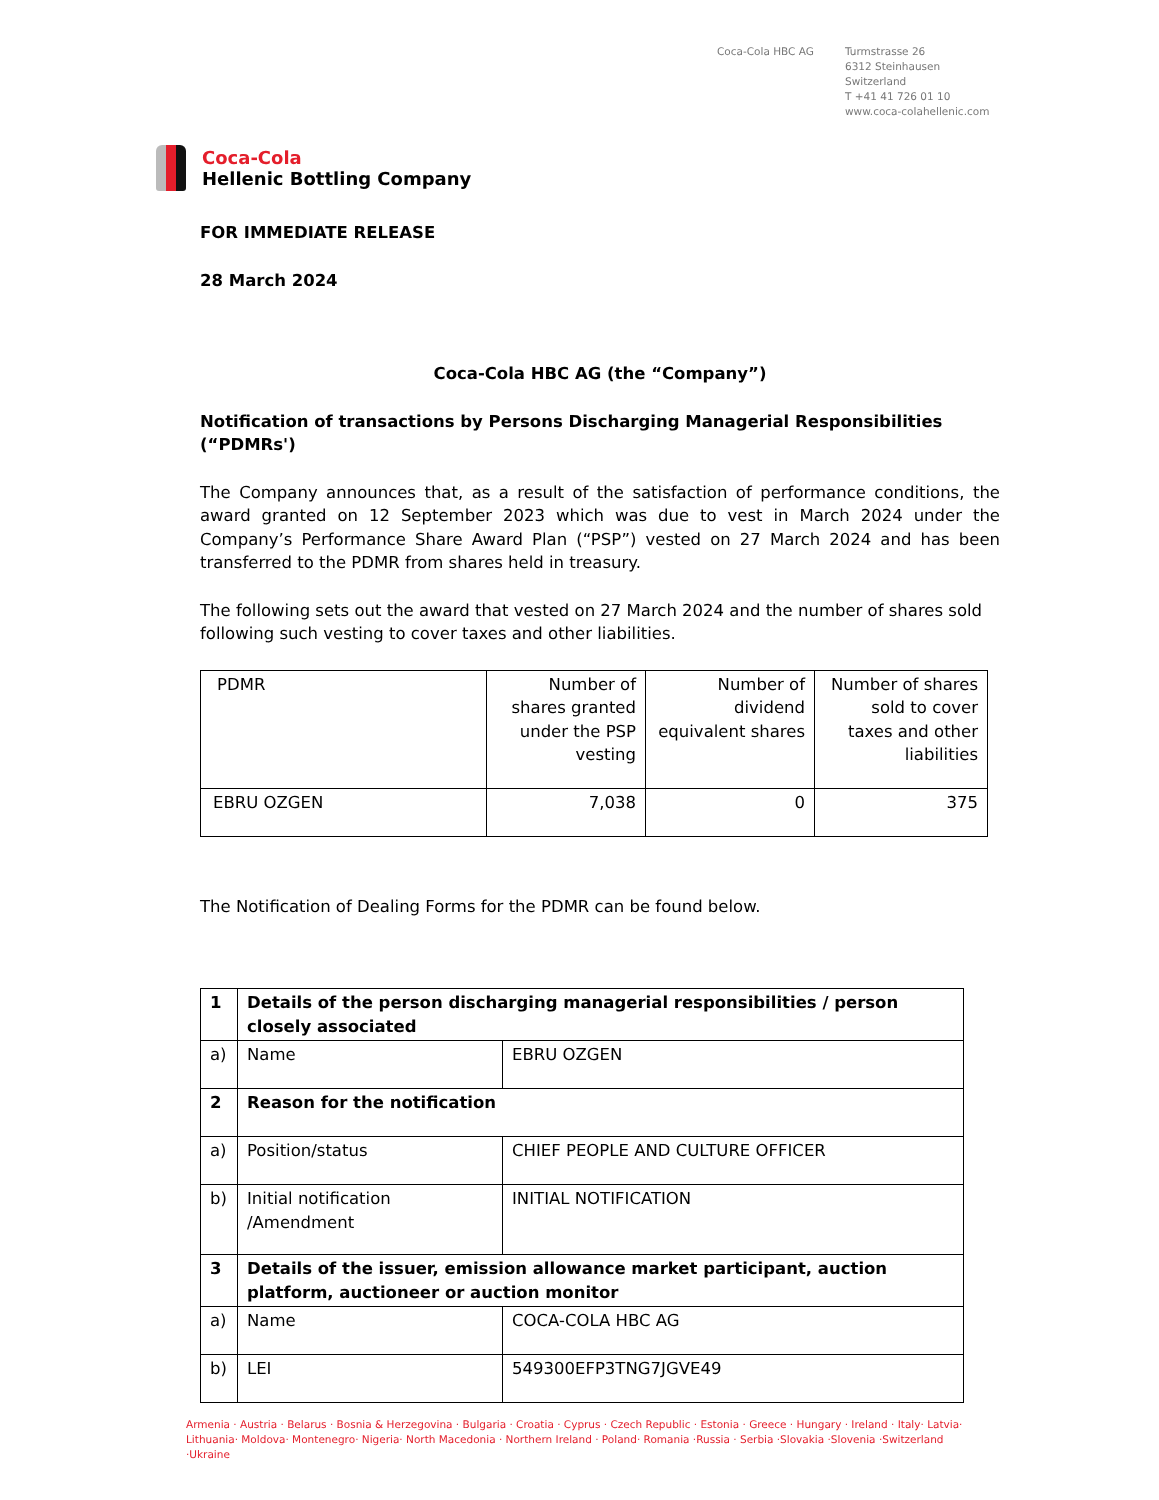Coca-Cola HBC AG Turmstrasse 26
6312 Steinhausen
Switzerland
T +41 41 726 01 10
www.coca-colahellenic.com
Coca-Cola
Hellenic Bottling Company
FOR IMMEDIATE RELEASE
28 March 2024
Coca-Cola HBC AG (the “Company”)
Notification of transactions by Persons Discharging Managerial Responsibilities (“PDMRs')
The Company announces that, as a result of the satisfaction of performance conditions, the award granted on 12 September 2023 which was due to vest in March 2024 under the Company’s Performance Share Award Plan (“PSP”) vested on 27 March 2024 and has been transferred to the PDMR from shares held in treasury.
The following sets out the award that vested on 27 March 2024 and the number of shares sold following such vesting to cover taxes and other liabilities.
| PDMR | Number of shares granted under the PSP vesting | Number of dividend equivalent shares | Number of shares sold to cover taxes and other liabilities |
| EBRU OZGEN | 7,038 | 0 | 375 |
The Notification of Dealing Forms for the PDMR can be found below.
| 1 | Details of the person discharging managerial responsibilities / person closely associated | |
| a) | Name | EBRU OZGEN |
| 2 | Reason for the notification | |
| a) | Position/status | CHIEF PEOPLE AND CULTURE OFFICER |
| b) | Initial notification /Amendment | INITIAL NOTIFICATION |
| 3 | Details of the issuer, emission allowance market participant, auction platform, auctioneer or auction monitor | |
| a) | Name | COCA-COLA HBC AG |
| b) | LEI | 549300EFP3TNG7JGVE49 |
Armenia · Austria · Belarus · Bosnia & Herzegovina · Bulgaria · Croatia · Cyprus · Czech Republic · Estonia · Greece · Hungary · Ireland · Italy· Latvia· Lithuania· Moldova· Montenegro· Nigeria· North Macedonia · Northern Ireland · Poland· Romania ·Russia · Serbia ·Slovakia ·Slovenia ·Switzerland ·Ukraine